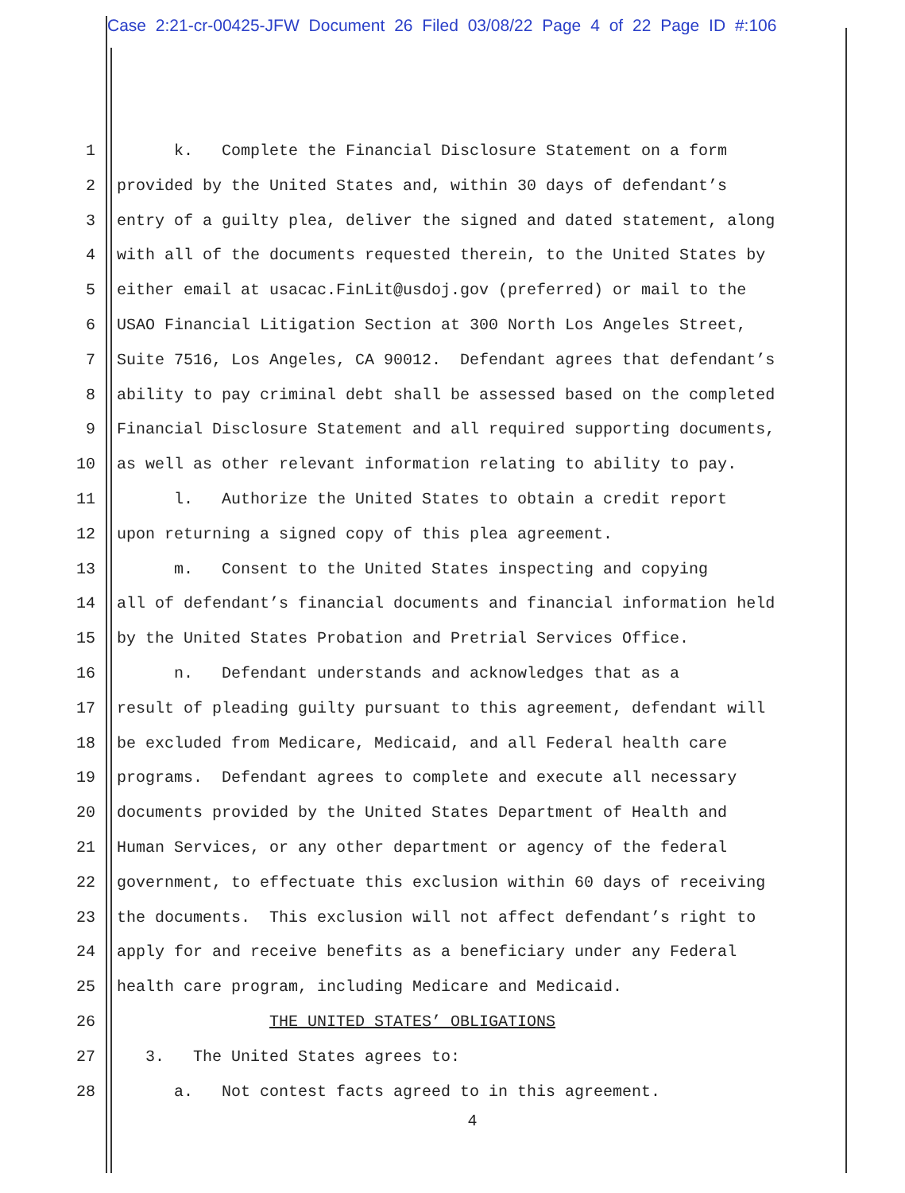Case 2:21-cr-00425-JFW Document 26 Filed 03/08/22 Page 4 of 22 Page ID #:106
1 k. Complete the Financial Disclosure Statement on a form
2 provided by the United States and, within 30 days of defendant’s
3 entry of a guilty plea, deliver the signed and dated statement, along
4 with all of the documents requested therein, to the United States by
5 either email at usacac.FinLit@usdoj.gov (preferred) or mail to the
6 USAO Financial Litigation Section at 300 North Los Angeles Street,
7 Suite 7516, Los Angeles, CA 90012. Defendant agrees that defendant’s
8 ability to pay criminal debt shall be assessed based on the completed
9 Financial Disclosure Statement and all required supporting documents,
10 as well as other relevant information relating to ability to pay.
11 l. Authorize the United States to obtain a credit report
12 upon returning a signed copy of this plea agreement.
13 m. Consent to the United States inspecting and copying
14 all of defendant’s financial documents and financial information held
15 by the United States Probation and Pretrial Services Office.
16 n. Defendant understands and acknowledges that as a
17 result of pleading guilty pursuant to this agreement, defendant will
18 be excluded from Medicare, Medicaid, and all Federal health care
19 programs. Defendant agrees to complete and execute all necessary
20 documents provided by the United States Department of Health and
21 Human Services, or any other department or agency of the federal
22 government, to effectuate this exclusion within 60 days of receiving
23 the documents. This exclusion will not affect defendant’s right to
24 apply for and receive benefits as a beneficiary under any Federal
25 health care program, including Medicare and Medicaid.
26 THE UNITED STATES’ OBLIGATIONS
27 3. The United States agrees to:
28 a. Not contest facts agreed to in this agreement.
4